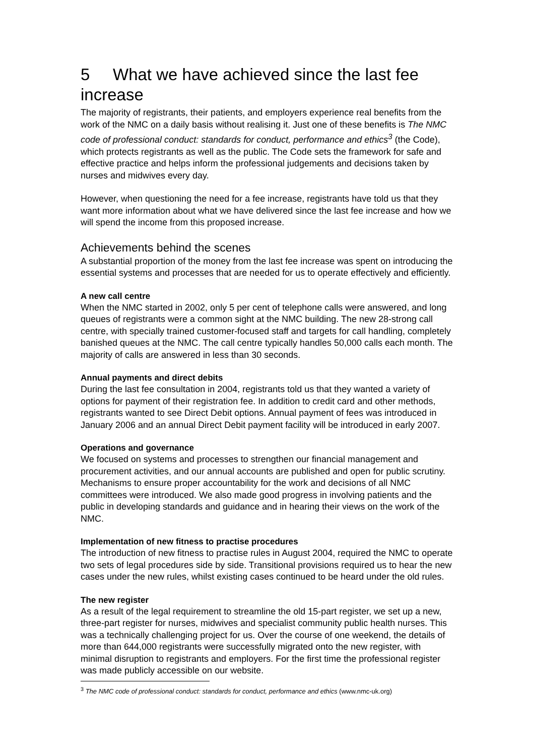5 What we have achieved since the last fee increase
The majority of registrants, their patients, and employers experience real benefits from the work of the NMC on a daily basis without realising it. Just one of these benefits is The NMC code of professional conduct: standards for conduct, performance and ethics<sup>3</sup> (the Code), which protects registrants as well as the public. The Code sets the framework for safe and effective practice and helps inform the professional judgements and decisions taken by nurses and midwives every day.
However, when questioning the need for a fee increase, registrants have told us that they want more information about what we have delivered since the last fee increase and how we will spend the income from this proposed increase.
Achievements behind the scenes
A substantial proportion of the money from the last fee increase was spent on introducing the essential systems and processes that are needed for us to operate effectively and efficiently.
A new call centre
When the NMC started in 2002, only 5 per cent of telephone calls were answered, and long queues of registrants were a common sight at the NMC building. The new 28-strong call centre, with specially trained customer-focused staff and targets for call handling, completely banished queues at the NMC. The call centre typically handles 50,000 calls each month. The majority of calls are answered in less than 30 seconds.
Annual payments and direct debits
During the last fee consultation in 2004, registrants told us that they wanted a variety of options for payment of their registration fee. In addition to credit card and other methods, registrants wanted to see Direct Debit options. Annual payment of fees was introduced in January 2006 and an annual Direct Debit payment facility will be introduced in early 2007.
Operations and governance
We focused on systems and processes to strengthen our financial management and procurement activities, and our annual accounts are published and open for public scrutiny. Mechanisms to ensure proper accountability for the work and decisions of all NMC committees were introduced. We also made good progress in involving patients and the public in developing standards and guidance and in hearing their views on the work of the NMC.
Implementation of new fitness to practise procedures
The introduction of new fitness to practise rules in August 2004, required the NMC to operate two sets of legal procedures side by side. Transitional provisions required us to hear the new cases under the new rules, whilst existing cases continued to be heard under the old rules.
The new register
As a result of the legal requirement to streamline the old 15-part register, we set up a new, three-part register for nurses, midwives and specialist community public health nurses. This was a technically challenging project for us. Over the course of one weekend, the details of more than 644,000 registrants were successfully migrated onto the new register, with minimal disruption to registrants and employers. For the first time the professional register was made publicly accessible on our website.
<sup>3</sup> The NMC code of professional conduct: standards for conduct, performance and ethics (www.nmc-uk.org)